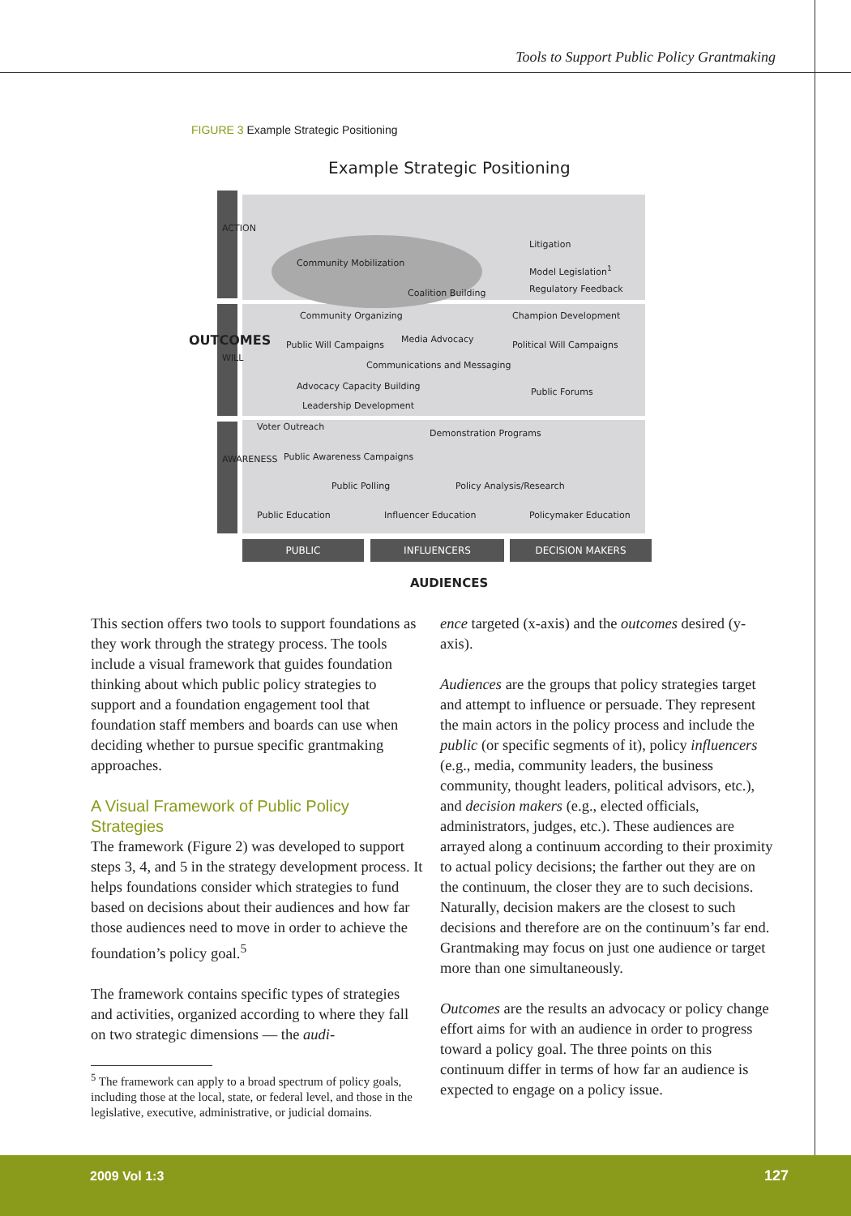Tools to Support Public Policy Grantmaking
FIGURE 3 Example Strategic Positioning
Example Strategic Positioning
ACTION
WILL
AWARENESS
OUTCOMES
Litigation
Community Mobilization
Model Legislation<sup>1</sup>
Coalition Building Regulatory Feedback
Community Organizing Champion Development
Media Advocacy
Public Will Campaigns Political Will Campaigns
Communications and Messaging
Advocacy Capacity Building
Public Forums
Leadership Development
Voter Outreach
Demonstration Programs
Public Awareness Campaigns
Public Polling Policy Analysis/Research
Public Education Influencer Education Policymaker Education
PUBLIC INFLUENCERS DECISION MAKERS
AUDIENCES
This section offers two tools to support foundations as they work through the strategy process. The tools include a visual framework that guides foundation thinking about which public policy strategies to support and a foundation engagement tool that foundation staff members and boards can use when deciding whether to pursue specific grantmaking approaches.
A Visual Framework of Public Policy Strategies
The framework (Figure 2) was developed to support steps 3, 4, and 5 in the strategy development process. It helps foundations consider which strategies to fund based on decisions about their audiences and how far those audiences need to move in order to achieve the foundation’s policy goal.<sup>5</sup>
The framework contains specific types of strategies and activities, organized according to where they fall on two strategic dimensions — the audi-
<sup>5</sup> The framework can apply to a broad spectrum of policy goals, including those at the local, state, or federal level, and those in the legislative, executive, administrative, or judicial domains.
ence targeted (x-axis) and the outcomes desired (y-axis).
Audiences are the groups that policy strategies target and attempt to influence or persuade. They represent the main actors in the policy process and include the public (or specific segments of it), policy influencers (e.g., media, community leaders, the business community, thought leaders, political advisors, etc.), and decision makers (e.g., elected officials, administrators, judges, etc.). These audiences are arrayed along a continuum according to their proximity to actual policy decisions; the farther out they are on the continuum, the closer they are to such decisions. Naturally, decision makers are the closest to such decisions and therefore are on the continuum’s far end. Grantmaking may focus on just one audience or target more than one simultaneously.
Outcomes are the results an advocacy or policy change effort aims for with an audience in order to progress toward a policy goal. The three points on this continuum differ in terms of how far an audience is expected to engage on a policy issue.
2009 Vol 1:3 127